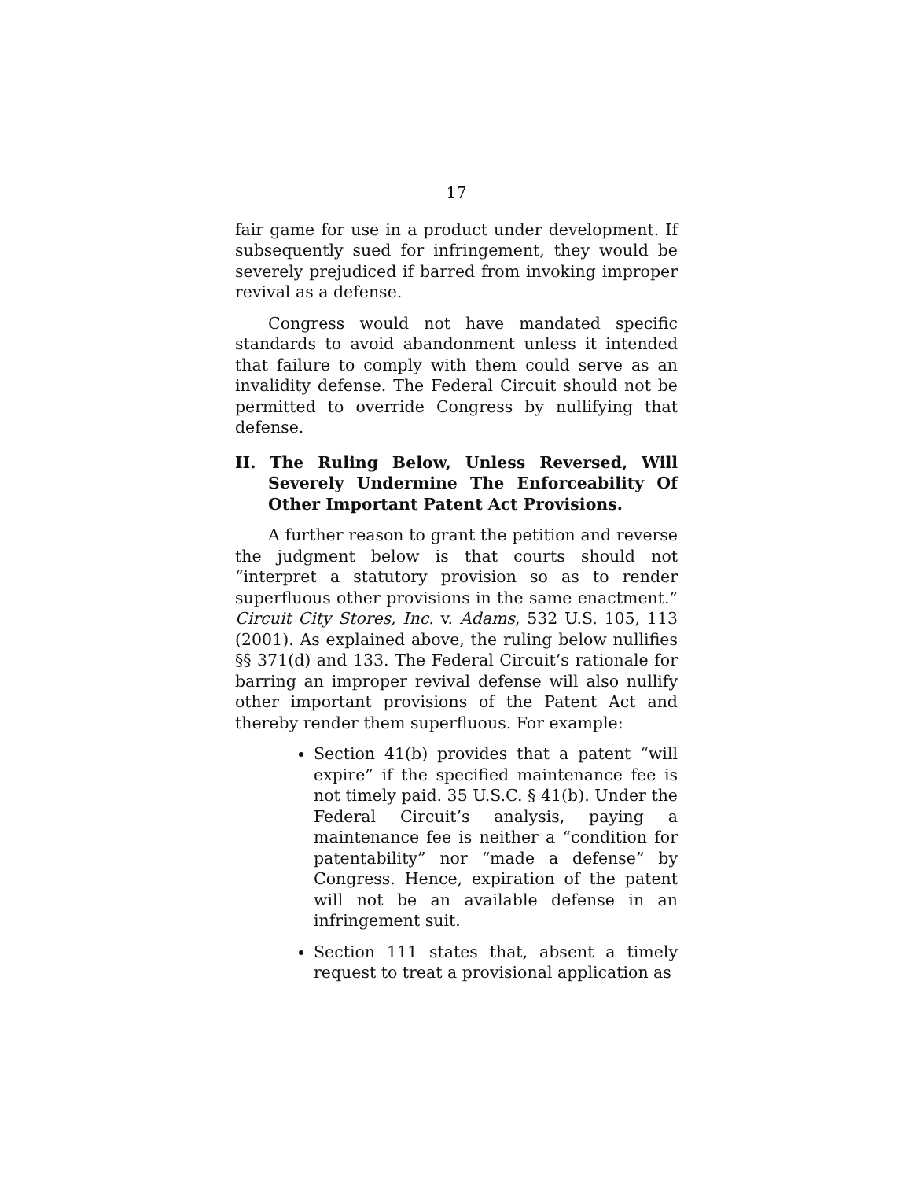17
fair game for use in a product under development. If subsequently sued for infringement, they would be severely prejudiced if barred from invoking improper revival as a defense.
Congress would not have mandated specific standards to avoid abandonment unless it intended that failure to comply with them could serve as an invalidity defense. The Federal Circuit should not be permitted to override Congress by nullifying that defense.
II. The Ruling Below, Unless Reversed, Will Severely Undermine The Enforceability Of Other Important Patent Act Provisions.
A further reason to grant the petition and reverse the judgment below is that courts should not “interpret a statutory provision so as to render superfluous other provisions in the same enactment.” Circuit City Stores, Inc. v. Adams, 532 U.S. 105, 113 (2001). As explained above, the ruling below nullifies §§ 371(d) and 133. The Federal Circuit’s rationale for barring an improper revival defense will also nullify other important provisions of the Patent Act and thereby render them superfluous. For example:
Section 41(b) provides that a patent “will expire” if the specified maintenance fee is not timely paid. 35 U.S.C. § 41(b). Under the Federal Circuit’s analysis, paying a maintenance fee is neither a “condition for patentability” nor “made a defense” by Congress. Hence, expiration of the patent will not be an available defense in an infringement suit.
Section 111 states that, absent a timely request to treat a provisional application as